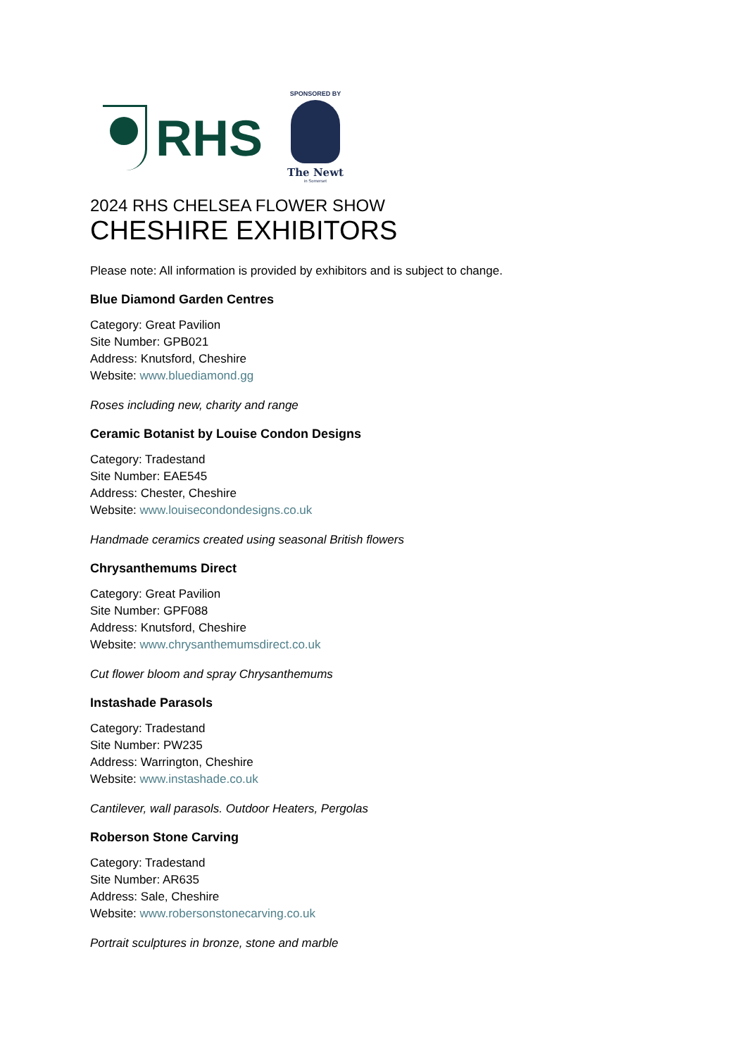RHS
SPONSORED BY
The Newt
in Somerset
2024 RHS CHELSEA FLOWER SHOW
CHESHIRE EXHIBITORS
Please note: All information is provided by exhibitors and is subject to change.
Blue Diamond Garden Centres
Category: Great Pavilion
Site Number: GPB021
Address: Knutsford, Cheshire
Website: www.bluediamond.gg
Roses including new, charity and range
Ceramic Botanist by Louise Condon Designs
Category: Tradestand
Site Number: EAE545
Address: Chester, Cheshire
Website: www.louisecondondesigns.co.uk
Handmade ceramics created using seasonal British flowers
Chrysanthemums Direct
Category: Great Pavilion
Site Number: GPF088
Address: Knutsford, Cheshire
Website: www.chrysanthemumsdirect.co.uk
Cut flower bloom and spray Chrysanthemums
Instashade Parasols
Category: Tradestand
Site Number: PW235
Address: Warrington, Cheshire
Website: www.instashade.co.uk
Cantilever, wall parasols. Outdoor Heaters, Pergolas
Roberson Stone Carving
Category: Tradestand
Site Number: AR635
Address: Sale, Cheshire
Website: www.robersonstonecarving.co.uk
Portrait sculptures in bronze, stone and marble